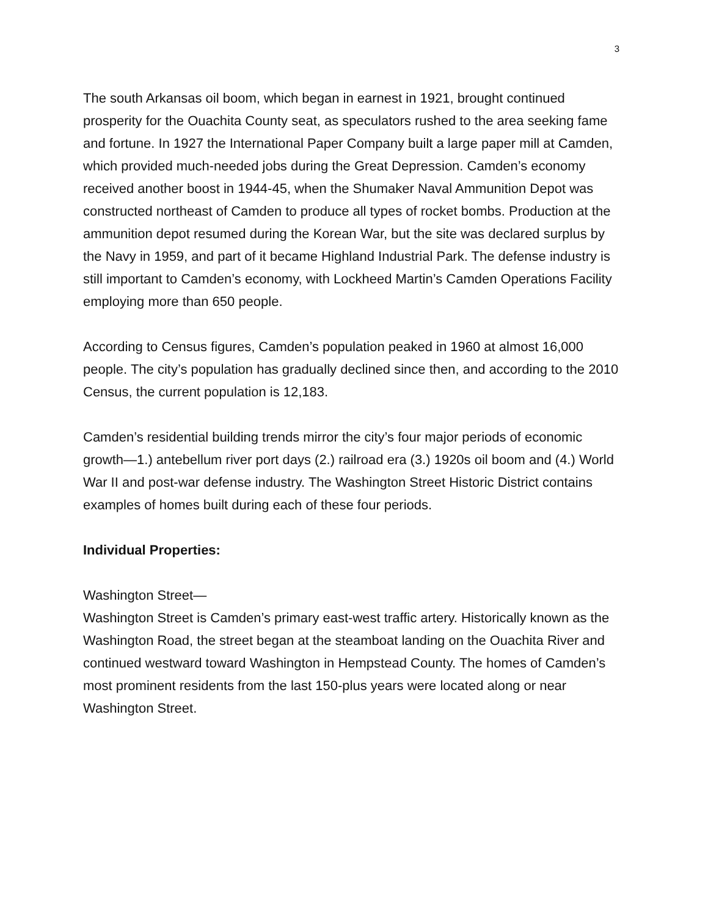3
The south Arkansas oil boom, which began in earnest in 1921, brought continued prosperity for the Ouachita County seat, as speculators rushed to the area seeking fame and fortune. In 1927 the International Paper Company built a large paper mill at Camden, which provided much-needed jobs during the Great Depression. Camden’s economy received another boost in 1944-45, when the Shumaker Naval Ammunition Depot was constructed northeast of Camden to produce all types of rocket bombs. Production at the ammunition depot resumed during the Korean War, but the site was declared surplus by the Navy in 1959, and part of it became Highland Industrial Park. The defense industry is still important to Camden’s economy, with Lockheed Martin’s Camden Operations Facility employing more than 650 people.
According to Census figures, Camden’s population peaked in 1960 at almost 16,000 people. The city’s population has gradually declined since then, and according to the 2010 Census, the current population is 12,183.
Camden’s residential building trends mirror the city’s four major periods of economic growth—1.) antebellum river port days (2.) railroad era (3.) 1920s oil boom and (4.) World War II and post-war defense industry. The Washington Street Historic District contains examples of homes built during each of these four periods.
Individual Properties:
Washington Street—
Washington Street is Camden’s primary east-west traffic artery. Historically known as the Washington Road, the street began at the steamboat landing on the Ouachita River and continued westward toward Washington in Hempstead County. The homes of Camden’s most prominent residents from the last 150-plus years were located along or near Washington Street.